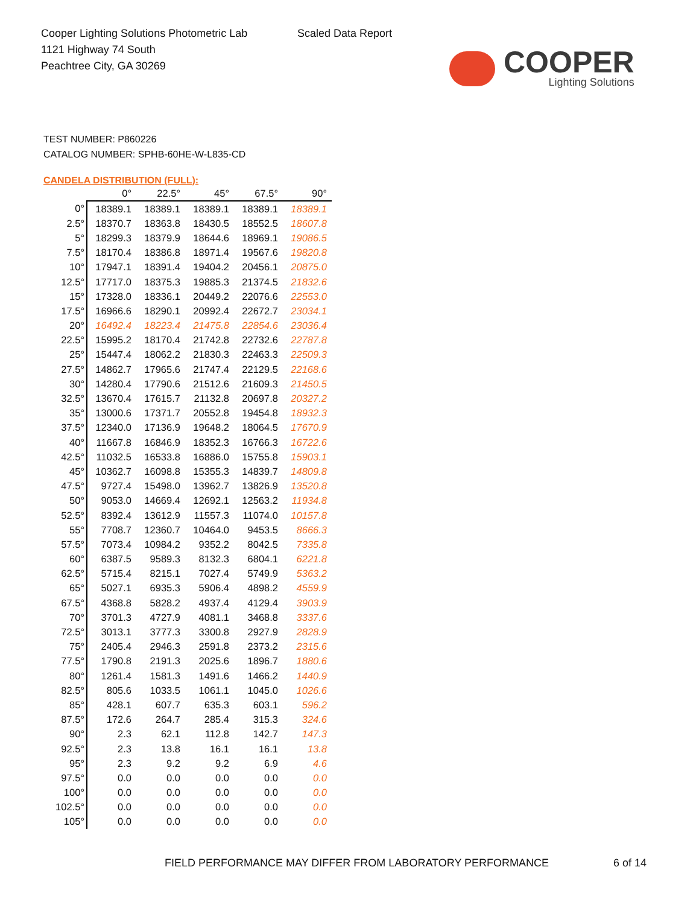Cooper Lighting Solutions Photometric Lab
1121 Highway 74 South
Peachtree City, GA 30269
Scaled Data Report
COOPER
Lighting Solutions
TEST NUMBER: P860226
CATALOG NUMBER: SPHB-60HE-W-L835-CD
CANDELA DISTRIBUTION (FULL):
| | 0° | 22.5° | 45° | 67.5° | 90° |
| --- | --- | --- | --- | --- | --- |
| 0° | 18389.1 | 18389.1 | 18389.1 | 18389.1 | 18389.1 |
| 2.5° | 18370.7 | 18363.8 | 18430.5 | 18552.5 | 18607.8 |
| 5° | 18299.3 | 18379.9 | 18644.6 | 18969.1 | 19086.5 |
| 7.5° | 18170.4 | 18386.8 | 18971.4 | 19567.6 | 19820.8 |
| 10° | 17947.1 | 18391.4 | 19404.2 | 20456.1 | 20875.0 |
| 12.5° | 17717.0 | 18375.3 | 19885.3 | 21374.5 | 21832.6 |
| 15° | 17328.0 | 18336.1 | 20449.2 | 22076.6 | 22553.0 |
| 17.5° | 16966.6 | 18290.1 | 20992.4 | 22672.7 | 23034.1 |
| 20° | 16492.4 | 18223.4 | 21475.8 | 22854.6 | 23036.4 |
| 22.5° | 15995.2 | 18170.4 | 21742.8 | 22732.6 | 22787.8 |
| 25° | 15447.4 | 18062.2 | 21830.3 | 22463.3 | 22509.3 |
| 27.5° | 14862.7 | 17965.6 | 21747.4 | 22129.5 | 22168.6 |
| 30° | 14280.4 | 17790.6 | 21512.6 | 21609.3 | 21450.5 |
| 32.5° | 13670.4 | 17615.7 | 21132.8 | 20697.8 | 20327.2 |
| 35° | 13000.6 | 17371.7 | 20552.8 | 19454.8 | 18932.3 |
| 37.5° | 12340.0 | 17136.9 | 19648.2 | 18064.5 | 17670.9 |
| 40° | 11667.8 | 16846.9 | 18352.3 | 16766.3 | 16722.6 |
| 42.5° | 11032.5 | 16533.8 | 16886.0 | 15755.8 | 15903.1 |
| 45° | 10362.7 | 16098.8 | 15355.3 | 14839.7 | 14809.8 |
| 47.5° | 9727.4 | 15498.0 | 13962.7 | 13826.9 | 13520.8 |
| 50° | 9053.0 | 14669.4 | 12692.1 | 12563.2 | 11934.8 |
| 52.5° | 8392.4 | 13612.9 | 11557.3 | 11074.0 | 10157.8 |
| 55° | 7708.7 | 12360.7 | 10464.0 | 9453.5 | 8666.3 |
| 57.5° | 7073.4 | 10984.2 | 9352.2 | 8042.5 | 7335.8 |
| 60° | 6387.5 | 9589.3 | 8132.3 | 6804.1 | 6221.8 |
| 62.5° | 5715.4 | 8215.1 | 7027.4 | 5749.9 | 5363.2 |
| 65° | 5027.1 | 6935.3 | 5906.4 | 4898.2 | 4559.9 |
| 67.5° | 4368.8 | 5828.2 | 4937.4 | 4129.4 | 3903.9 |
| 70° | 3701.3 | 4727.9 | 4081.1 | 3468.8 | 3337.6 |
| 72.5° | 3013.1 | 3777.3 | 3300.8 | 2927.9 | 2828.9 |
| 75° | 2405.4 | 2946.3 | 2591.8 | 2373.2 | 2315.6 |
| 77.5° | 1790.8 | 2191.3 | 2025.6 | 1896.7 | 1880.6 |
| 80° | 1261.4 | 1581.3 | 1491.6 | 1466.2 | 1440.9 |
| 82.5° | 805.6 | 1033.5 | 1061.1 | 1045.0 | 1026.6 |
| 85° | 428.1 | 607.7 | 635.3 | 603.1 | 596.2 |
| 87.5° | 172.6 | 264.7 | 285.4 | 315.3 | 324.6 |
| 90° | 2.3 | 62.1 | 112.8 | 142.7 | 147.3 |
| 92.5° | 2.3 | 13.8 | 16.1 | 16.1 | 13.8 |
| 95° | 2.3 | 9.2 | 9.2 | 6.9 | 4.6 |
| 97.5° | 0.0 | 0.0 | 0.0 | 0.0 | 0.0 |
| 100° | 0.0 | 0.0 | 0.0 | 0.0 | 0.0 |
| 102.5° | 0.0 | 0.0 | 0.0 | 0.0 | 0.0 |
| 105° | 0.0 | 0.0 | 0.0 | 0.0 | 0.0 |
FIELD PERFORMANCE MAY DIFFER FROM LABORATORY PERFORMANCE
6 of 14